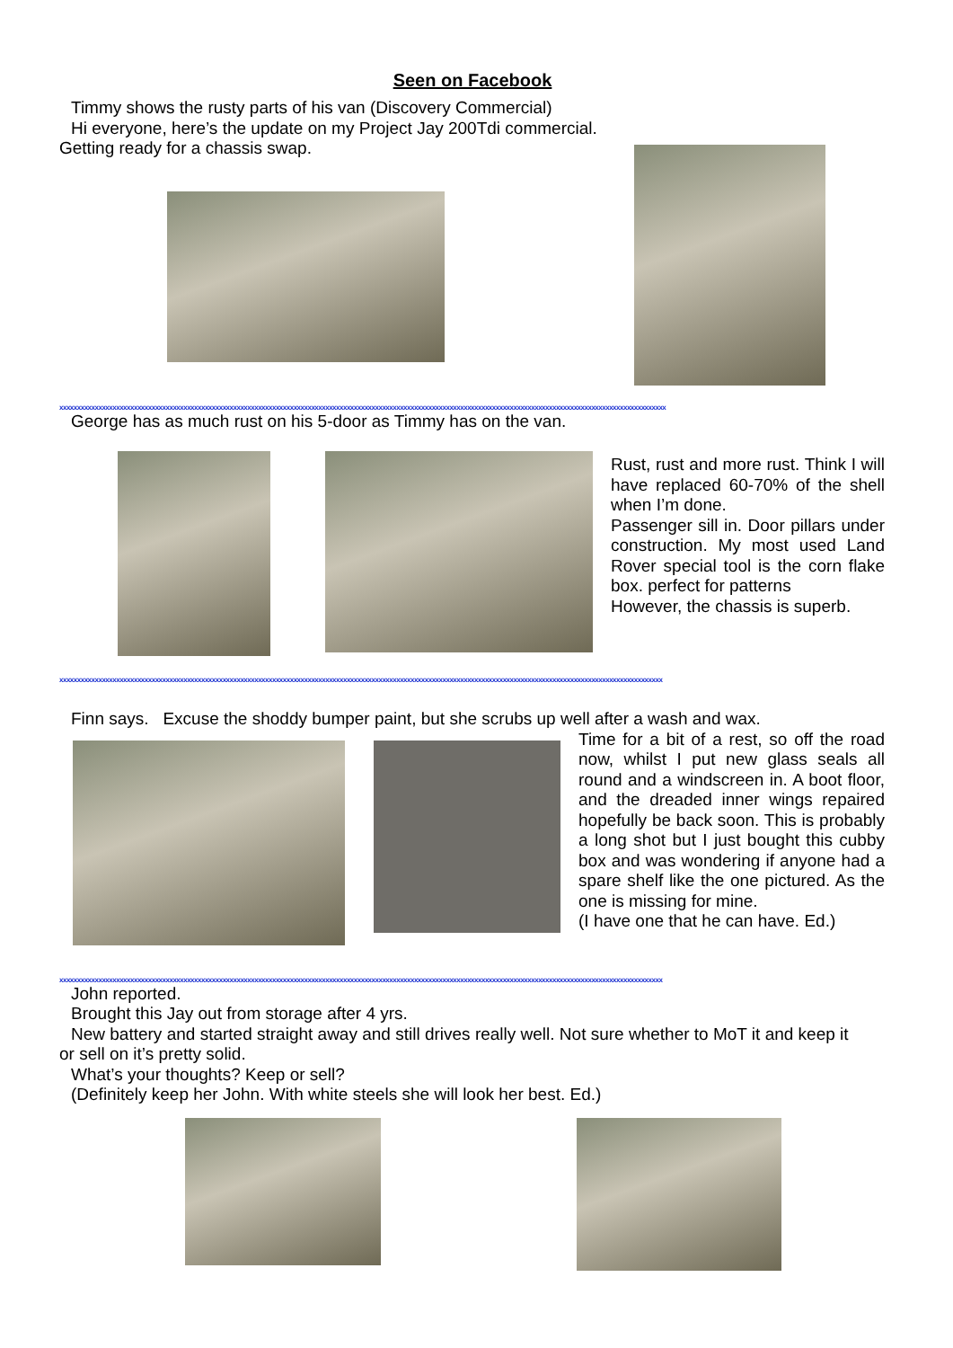Seen on Facebook
Timmy shows the rusty parts of his van (Discovery Commercial)
Hi everyone, here’s the update on my Project Jay 200Tdi commercial.
Getting ready for a chassis swap.
xxxxxxxxxxxxxxxxxxxxxxxxxxxxxxxxxxxxxxxxxxxxxxxxxxxxxxxxxxxxxxxxxxxxxxxxxxxxxxxxxxxxxxxxxxxxxxxxxxxxxxxxxxxxxxxxxxxxxxxxxxxxxxxxxxxxxxxxxxxxxxxxxxxxxxxxxxxxxxxxxxxxxxxxxxx
George has as much rust on his 5-door as Timmy has on the van.
Rust, rust and more rust. Think I will have replaced 60-70% of the shell when I’m done.
Passenger sill in. Door pillars under construction. My most used Land Rover special tool is the corn flake box. perfect for patterns
However, the chassis is superb.
xxxxxxxxxxxxxxxxxxxxxxxxxxxxxxxxxxxxxxxxxxxxxxxxxxxxxxxxxxxxxxxxxxxxxxxxxxxxxxxxxxxxxxxxxxxxxxxxxxxxxxxxxxxxxxxxxxxxxxxxxxxxxxxxxxxxxxxxxxxxxxxxxxxxxxxxxxxxxxxxxxxxxxxxxx
Finn says. Excuse the shoddy bumper paint, but she scrubs up well after a wash and wax.
Time for a bit of a rest, so off the road now, whilst I put new glass seals all round and a windscreen in. A boot floor, and the dreaded inner wings repaired hopefully be back soon. This is probably a long shot but I just bought this cubby box and was wondering if anyone had a spare shelf like the one pictured. As the one is missing for mine.
(I have one that he can have. Ed.)
xxxxxxxxxxxxxxxxxxxxxxxxxxxxxxxxxxxxxxxxxxxxxxxxxxxxxxxxxxxxxxxxxxxxxxxxxxxxxxxxxxxxxxxxxxxxxxxxxxxxxxxxxxxxxxxxxxxxxxxxxxxxxxxxxxxxxxxxxxxxxxxxxxxxxxxxxxxxxxxxxxxxxxxxxx
John reported.
Brought this Jay out from storage after 4 yrs.
New battery and started straight away and still drives really well. Not sure whether to MoT it and keep it
or sell on it’s pretty solid.
What’s your thoughts? Keep or sell?
(Definitely keep her John. With white steels she will look her best. Ed.)